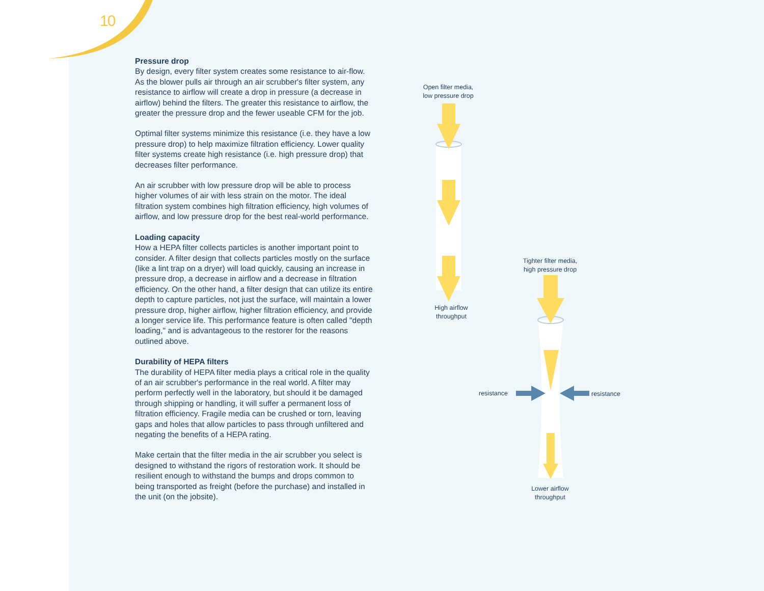10
Pressure drop
By design, every filter system creates some resistance to air-flow. As the blower pulls air through an air scrubber's filter system, any resistance to airflow will create a drop in pressure (a decrease in airflow) behind the filters. The greater this resistance to airflow, the greater the pressure drop and the fewer useable CFM for the job.
Optimal filter systems minimize this resistance (i.e. they have a low pressure drop) to help maximize filtration efficiency. Lower quality filter systems create high resistance (i.e. high pressure drop) that decreases filter performance.
An air scrubber with low pressure drop will be able to process higher volumes of air with less strain on the motor. The ideal filtration system combines high filtration efficiency, high volumes of airflow, and low pressure drop for the best real-world performance.
Loading capacity
How a HEPA filter collects particles is another important point to consider. A filter design that collects particles mostly on the surface (like a lint trap on a dryer) will load quickly, causing an increase in pressure drop, a decrease in airflow and a decrease in filtration efficiency. On the other hand, a filter design that can utilize its entire depth to capture particles, not just the surface, will maintain a lower pressure drop, higher airflow, higher filtration efficiency, and provide a longer service life. This performance feature is often called "depth loading," and is advantageous to the restorer for the reasons outlined above.
Durability of HEPA filters
The durability of HEPA filter media plays a critical role in the quality of an air scrubber's performance in the real world. A filter may perform perfectly well in the laboratory, but should it be damaged through shipping or handling, it will suffer a permanent loss of filtration efficiency. Fragile media can be crushed or torn, leaving gaps and holes that allow particles to pass through unfiltered and negating the benefits of a HEPA rating.
Make certain that the filter media in the air scrubber you select is designed to withstand the rigors of restoration work. It should be resilient enough to withstand the bumps and drops common to being transported as freight (before the purchase) and installed in the unit (on the jobsite).
Open filter media,
low pressure drop
High airflow
throughput
Tighter filter media,
high pressure drop
resistance resistance
Lower airflow
throughput